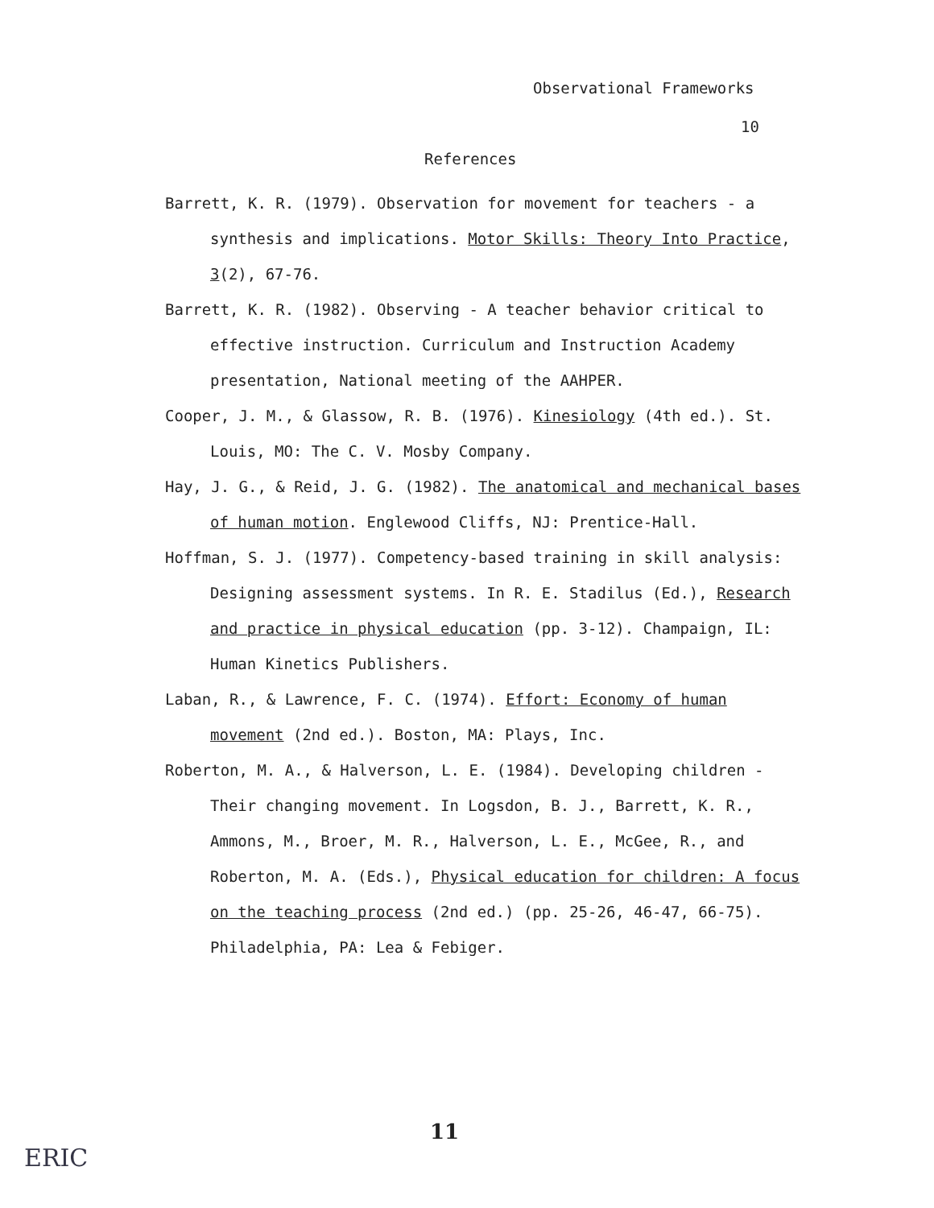Observational Frameworks
10
References
Barrett, K. R. (1979). Observation for movement for teachers - a synthesis and implications. Motor Skills: Theory Into Practice, 3(2), 67-76.
Barrett, K. R. (1982). Observing - A teacher behavior critical to effective instruction. Curriculum and Instruction Academy presentation, National meeting of the AAHPER.
Cooper, J. M., & Glassow, R. B. (1976). Kinesiology (4th ed.). St. Louis, MO: The C. V. Mosby Company.
Hay, J. G., & Reid, J. G. (1982). The anatomical and mechanical bases of human motion. Englewood Cliffs, NJ: Prentice-Hall.
Hoffman, S. J. (1977). Competency-based training in skill analysis: Designing assessment systems. In R. E. Stadilus (Ed.), Research and practice in physical education (pp. 3-12). Champaign, IL: Human Kinetics Publishers.
Laban, R., & Lawrence, F. C. (1974). Effort: Economy of human movement (2nd ed.). Boston, MA: Plays, Inc.
Roberton, M. A., & Halverson, L. E. (1984). Developing children - Their changing movement. In Logsdon, B. J., Barrett, K. R., Ammons, M., Broer, M. R., Halverson, L. E., McGee, R., and Roberton, M. A. (Eds.), Physical education for children: A focus on the teaching process (2nd ed.) (pp. 25-26, 46-47, 66-75). Philadelphia, PA: Lea & Febiger.
11
ERIC